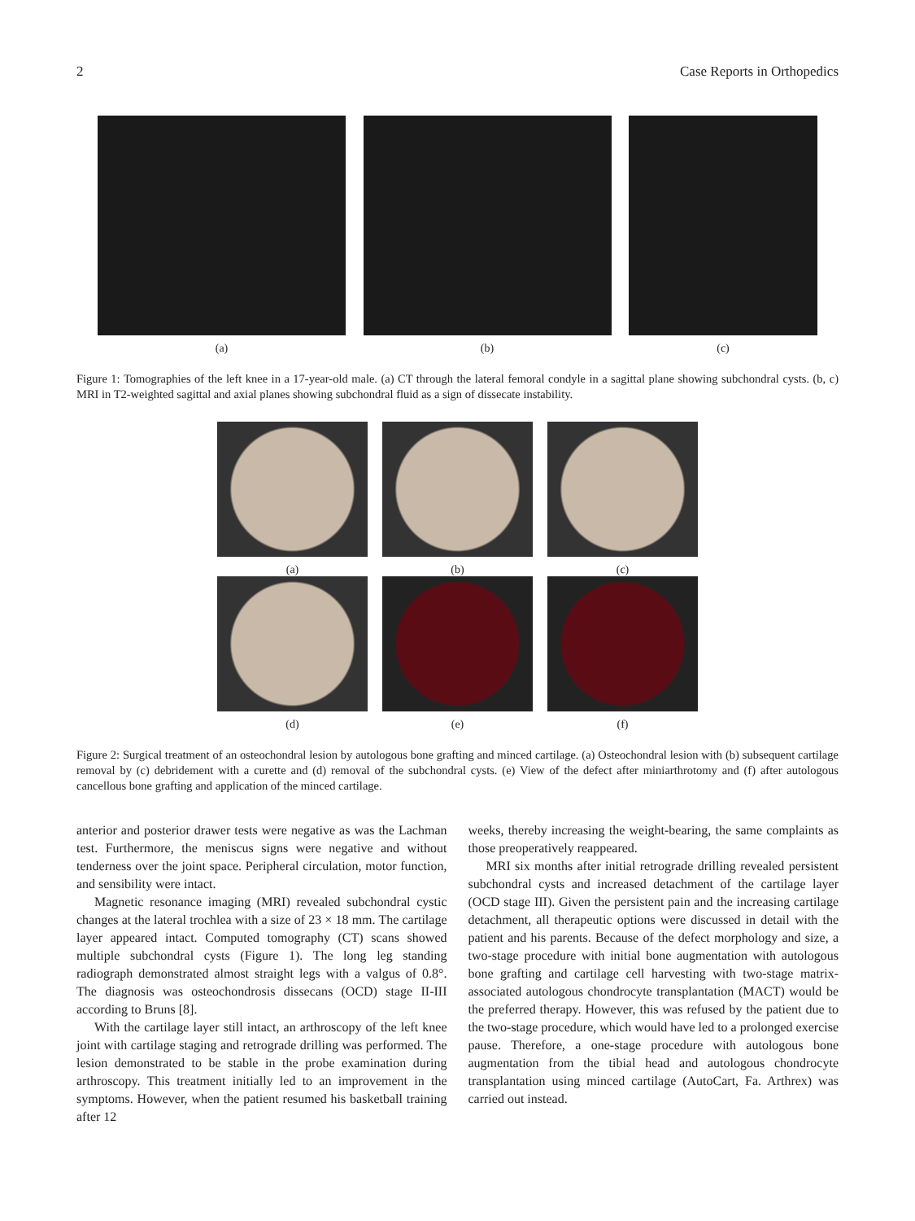2 Case Reports in Orthopedics
(a) (b) (c)
Figure 1: Tomographies of the left knee in a 17-year-old male. (a) CT through the lateral femoral condyle in a sagittal plane showing subchondral cysts. (b, c) MRI in T2-weighted sagittal and axial planes showing subchondral fluid as a sign of dissecate instability.
(a)
(b)
(c)
(d)
(e)
(f)
Figure 2: Surgical treatment of an osteochondral lesion by autologous bone grafting and minced cartilage. (a) Osteochondral lesion with (b) subsequent cartilage removal by (c) debridement with a curette and (d) removal of the subchondral cysts. (e) View of the defect after miniarthrotomy and (f) after autologous cancellous bone grafting and application of the minced cartilage.
anterior and posterior drawer tests were negative as was the Lachman test. Furthermore, the meniscus signs were negative and without tenderness over the joint space. Peripheral circulation, motor function, and sensibility were intact.
Magnetic resonance imaging (MRI) revealed subchondral cystic changes at the lateral trochlea with a size of 23 × 18 mm. The cartilage layer appeared intact. Computed tomography (CT) scans showed multiple subchondral cysts (Figure 1). The long leg standing radiograph demonstrated almost straight legs with a valgus of 0.8°. The diagnosis was osteochondrosis dissecans (OCD) stage II-III according to Bruns [8].
With the cartilage layer still intact, an arthroscopy of the left knee joint with cartilage staging and retrograde drilling was performed. The lesion demonstrated to be stable in the probe examination during arthroscopy. This treatment initially led to an improvement in the symptoms. However, when the patient resumed his basketball training after 12
weeks, thereby increasing the weight-bearing, the same complaints as those preoperatively reappeared.
MRI six months after initial retrograde drilling revealed persistent subchondral cysts and increased detachment of the cartilage layer (OCD stage III). Given the persistent pain and the increasing cartilage detachment, all therapeutic options were discussed in detail with the patient and his parents. Because of the defect morphology and size, a two-stage procedure with initial bone augmentation with autologous bone grafting and cartilage cell harvesting with two-stage matrix-associated autologous chondrocyte transplantation (MACT) would be the preferred therapy. However, this was refused by the patient due to the two-stage procedure, which would have led to a prolonged exercise pause. Therefore, a one-stage procedure with autologous bone augmentation from the tibial head and autologous chondrocyte transplantation using minced cartilage (AutoCart, Fa. Arthrex) was carried out instead.